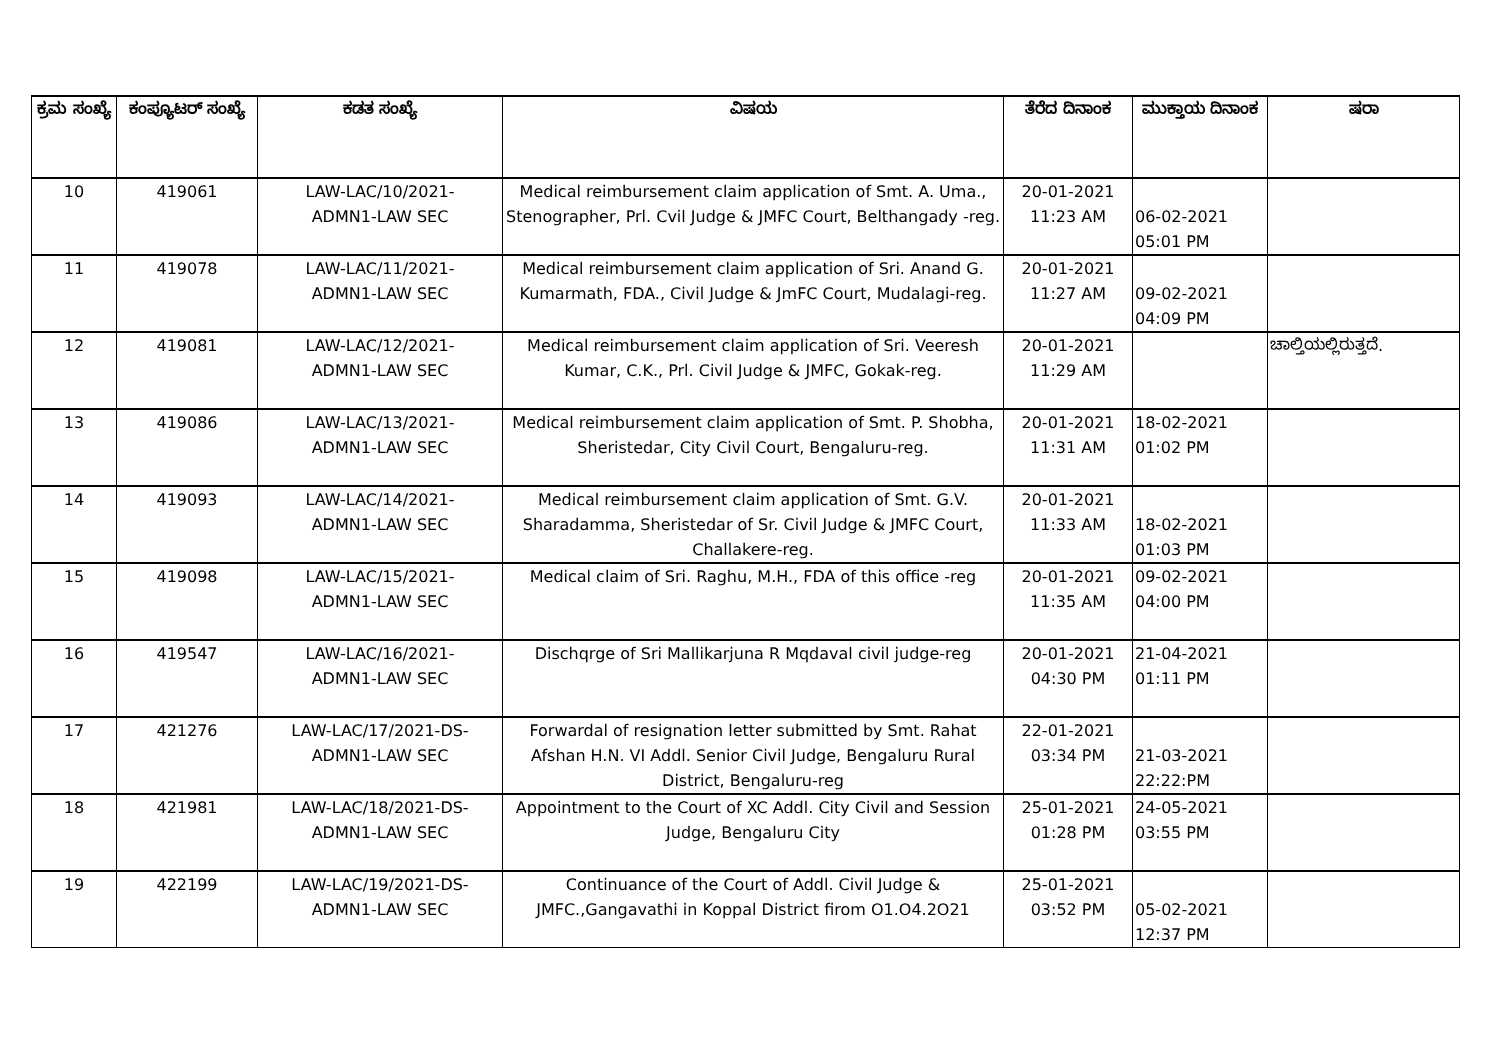| ಕ್ರಮ ಸಂಖ್ಯೆ | ಕಂಪ್ಯೂಟರ್ ಸಂಖ್ಯೆ | ಕಡತ ಸಂಖ್ಯೆ | ವಿಷಯ | ತೆರೆದ ದಿನಾಂಕ | ಮುಕ್ತಾಯ ದಿನಾಂಕ | ಷರಾ |
| --- | --- | --- | --- | --- | --- | --- |
| 10 | 419061 | LAW-LAC/10/2021- ADMN1-LAW SEC | Medical reimbursement claim application of Smt. A. Uma., Stenographer, Prl. Cvil Judge & JMFC Court, Belthangady -reg. | 20-01-2021 11:23 AM | 06-02-2021 05:01 PM | |
| 11 | 419078 | LAW-LAC/11/2021- ADMN1-LAW SEC | Medical reimbursement claim application of Sri. Anand G. Kumarmath, FDA., Civil Judge & JmFC Court, Mudalagi-reg. | 20-01-2021 11:27 AM | 09-02-2021 04:09 PM | |
| 12 | 419081 | LAW-LAC/12/2021- ADMN1-LAW SEC | Medical reimbursement claim application of Sri. Veeresh Kumar, C.K., Prl. Civil Judge & JMFC, Gokak-reg. | 20-01-2021 11:29 AM | | ಚಾಲ್ತಿಯಲ್ಲಿರುತ್ತದೆ. |
| 13 | 419086 | LAW-LAC/13/2021- ADMN1-LAW SEC | Medical reimbursement claim application of Smt. P. Shobha, Sheristedar, City Civil Court, Bengaluru-reg. | 20-01-2021 11:31 AM | 18-02-2021 01:02 PM | |
| 14 | 419093 | LAW-LAC/14/2021- ADMN1-LAW SEC | Medical reimbursement claim application of Smt. G.V. Sharadamma, Sheristedar of Sr. Civil Judge & JMFC Court, Challakere-reg. | 20-01-2021 11:33 AM | 18-02-2021 01:03 PM | |
| 15 | 419098 | LAW-LAC/15/2021- ADMN1-LAW SEC | Medical claim of Sri. Raghu, M.H., FDA of this office -reg | 20-01-2021 11:35 AM | 09-02-2021 04:00 PM | |
| 16 | 419547 | LAW-LAC/16/2021- ADMN1-LAW SEC | Dischqrge of Sri Mallikarjuna R Mqdaval civil judge-reg | 20-01-2021 04:30 PM | 21-04-2021 01:11 PM | |
| 17 | 421276 | LAW-LAC/17/2021-DS- ADMN1-LAW SEC | Forwardal of resignation letter submitted by Smt. Rahat Afshan H.N. VI Addl. Senior Civil Judge, Bengaluru Rural District, Bengaluru-reg | 22-01-2021 03:34 PM | 21-03-2021 22:22:PM | |
| 18 | 421981 | LAW-LAC/18/2021-DS- ADMN1-LAW SEC | Appointment to the Court of XC Addl. City Civil and Session Judge, Bengaluru City | 25-01-2021 01:28 PM | 24-05-2021 03:55 PM | |
| 19 | 422199 | LAW-LAC/19/2021-DS- ADMN1-LAW SEC | Continuance of the Court of Addl. Civil Judge & JMFC.,Gangavathi in Koppal District firom O1.O4.2O21 | 25-01-2021 03:52 PM | 05-02-2021 12:37 PM | |